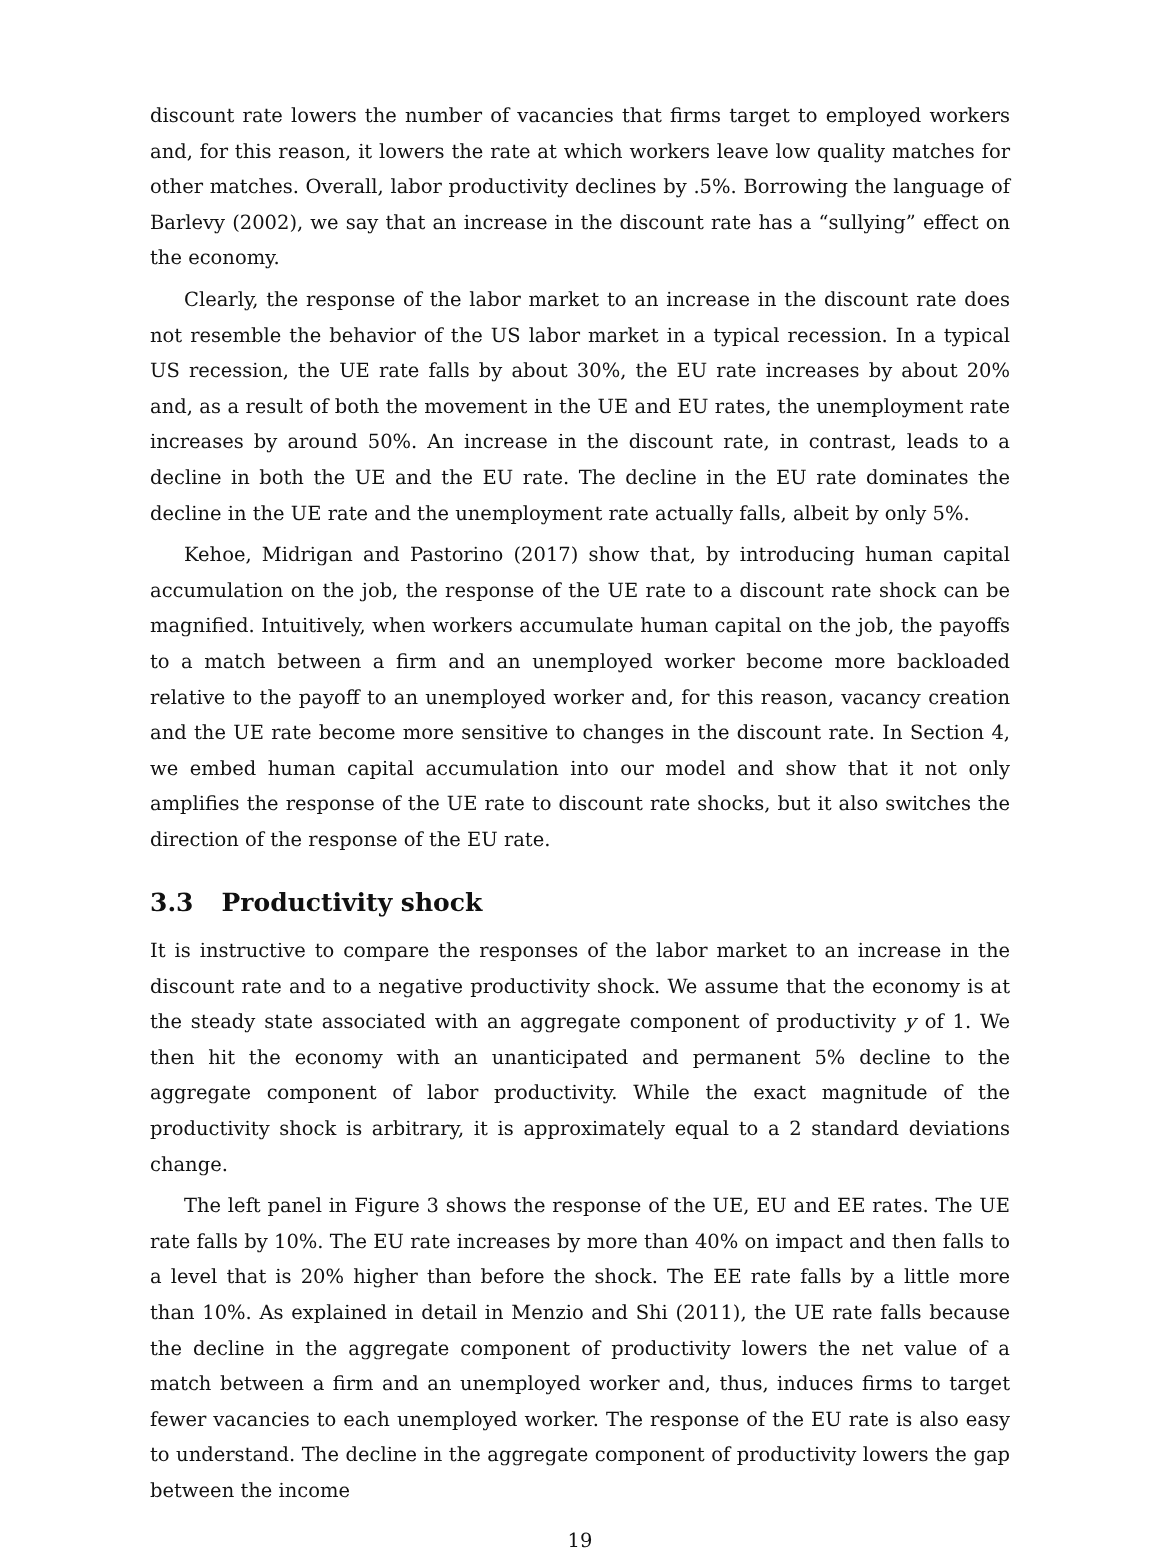discount rate lowers the number of vacancies that firms target to employed workers and, for this reason, it lowers the rate at which workers leave low quality matches for other matches. Overall, labor productivity declines by .5%. Borrowing the language of Barlevy (2002), we say that an increase in the discount rate has a “sullying” effect on the economy.
Clearly, the response of the labor market to an increase in the discount rate does not resemble the behavior of the US labor market in a typical recession. In a typical US recession, the UE rate falls by about 30%, the EU rate increases by about 20% and, as a result of both the movement in the UE and EU rates, the unemployment rate increases by around 50%. An increase in the discount rate, in contrast, leads to a decline in both the UE and the EU rate. The decline in the EU rate dominates the decline in the UE rate and the unemployment rate actually falls, albeit by only 5%.
Kehoe, Midrigan and Pastorino (2017) show that, by introducing human capital accumulation on the job, the response of the UE rate to a discount rate shock can be magnified. Intuitively, when workers accumulate human capital on the job, the payoffs to a match between a firm and an unemployed worker become more backloaded relative to the payoff to an unemployed worker and, for this reason, vacancy creation and the UE rate become more sensitive to changes in the discount rate. In Section 4, we embed human capital accumulation into our model and show that it not only amplifies the response of the UE rate to discount rate shocks, but it also switches the direction of the response of the EU rate.
3.3 Productivity shock
It is instructive to compare the responses of the labor market to an increase in the discount rate and to a negative productivity shock. We assume that the economy is at the steady state associated with an aggregate component of productivity y of 1. We then hit the economy with an unanticipated and permanent 5% decline to the aggregate component of labor productivity. While the exact magnitude of the productivity shock is arbitrary, it is approximately equal to a 2 standard deviations change.
The left panel in Figure 3 shows the response of the UE, EU and EE rates. The UE rate falls by 10%. The EU rate increases by more than 40% on impact and then falls to a level that is 20% higher than before the shock. The EE rate falls by a little more than 10%. As explained in detail in Menzio and Shi (2011), the UE rate falls because the decline in the aggregate component of productivity lowers the net value of a match between a firm and an unemployed worker and, thus, induces firms to target fewer vacancies to each unemployed worker. The response of the EU rate is also easy to understand. The decline in the aggregate component of productivity lowers the gap between the income
19